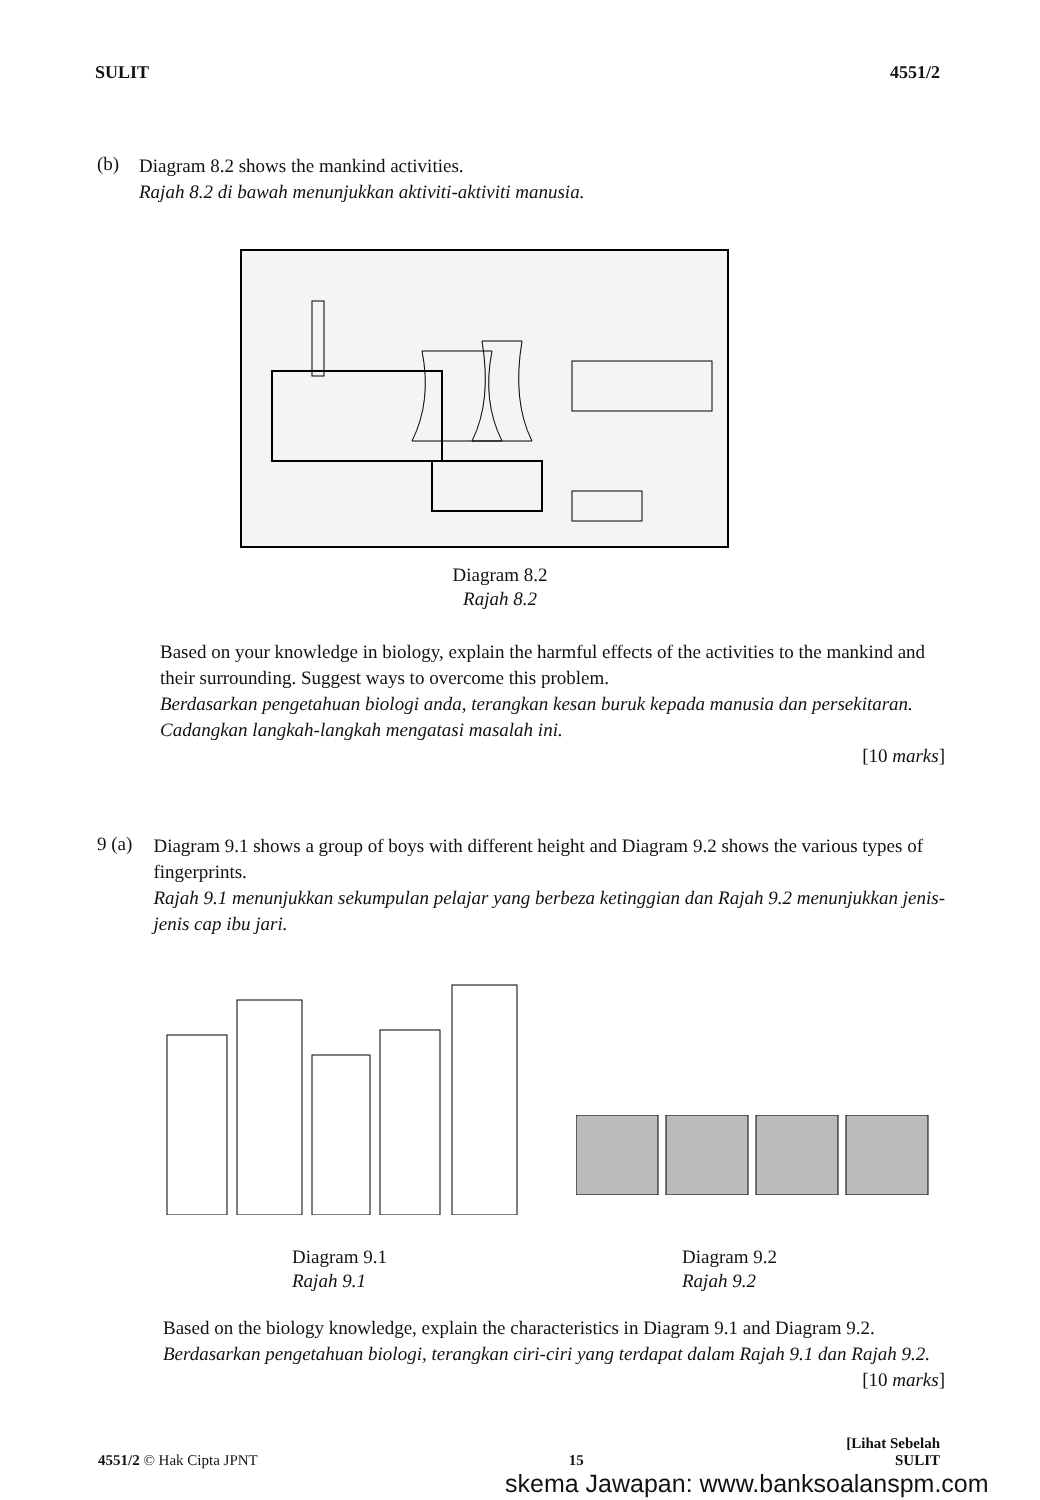SULIT 4551/2
(b)
Diagram 8.2 shows the mankind activities.
Rajah 8.2 di bawah menunjukkan aktiviti-aktiviti manusia.
Diagram 8.2
Rajah 8.2
Based on your knowledge in biology, explain the harmful effects of the activities to the mankind and their surrounding. Suggest ways to overcome this problem.
Berdasarkan pengetahuan biologi anda, terangkan kesan buruk kepada manusia dan persekitaran. Cadangkan langkah-langkah mengatasi masalah ini.
[10 marks]
9 (a)
Diagram 9.1 shows a group of boys with different height and Diagram 9.2 shows the various types of fingerprints.
Rajah 9.1 menunjukkan sekumpulan pelajar yang berbeza ketinggian dan Rajah 9.2 menunjukkan jenis-jenis cap ibu jari.
Diagram 9.1
Rajah 9.1
Diagram 9.2
Rajah 9.2
Based on the biology knowledge, explain the characteristics in Diagram 9.1 and Diagram 9.2.
Berdasarkan pengetahuan biologi, terangkan ciri-ciri yang terdapat dalam Rajah 9.1 dan Rajah 9.2.
[10 marks]
[Lihat Sebelah
4551/2 © Hak Cipta JPNT 15 SULIT
skema Jawapan: www.banksoalanspm.com